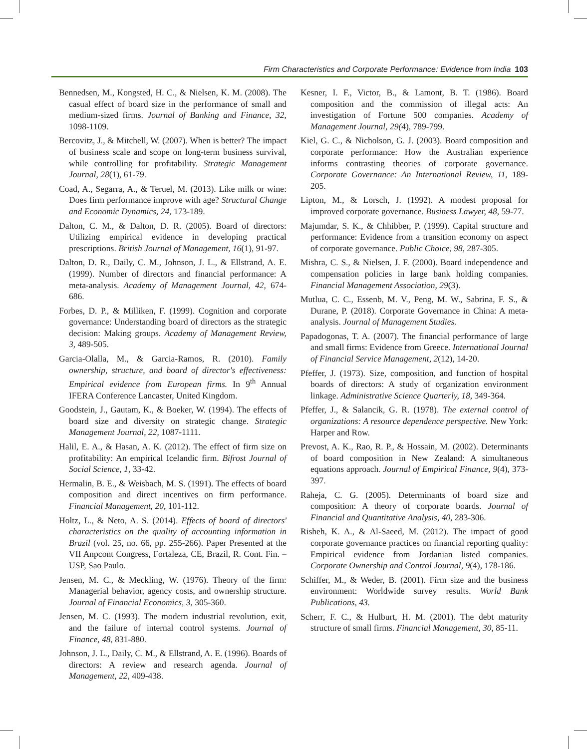Firm Characteristics and Corporate Performance: Evidence from India 103
Bennedsen, M., Kongsted, H. C., & Nielsen, K. M. (2008). The casual effect of board size in the performance of small and medium-sized firms. Journal of Banking and Finance, 32, 1098-1109.
Bercovitz, J., & Mitchell, W. (2007). When is better? The impact of business scale and scope on long-term business survival, while controlling for profitability. Strategic Management Journal, 28(1), 61-79.
Coad, A., Segarra, A., & Teruel, M. (2013). Like milk or wine: Does firm performance improve with age? Structural Change and Economic Dynamics, 24, 173-189.
Dalton, C. M., & Dalton, D. R. (2005). Board of directors: Utilizing empirical evidence in developing practical prescriptions. British Journal of Management, 16(1), 91-97.
Dalton, D. R., Daily, C. M., Johnson, J. L., & Ellstrand, A. E. (1999). Number of directors and financial performance: A meta-analysis. Academy of Management Journal, 42, 674-686.
Forbes, D. P., & Milliken, F. (1999). Cognition and corporate governance: Understanding board of directors as the strategic decision: Making groups. Academy of Management Review, 3, 489-505.
Garcia-Olalla, M., & Garcia-Ramos, R. (2010). Family ownership, structure, and board of director's effectiveness: Empirical evidence from European firms. In 9<sup>th</sup> Annual IFERA Conference Lancaster, United Kingdom.
Goodstein, J., Gautam, K., & Boeker, W. (1994). The effects of board size and diversity on strategic change. Strategic Management Journal, 22, 1087-1111.
Halil, E. A., & Hasan, A. K. (2012). The effect of firm size on profitability: An empirical Icelandic firm. Bifrost Journal of Social Science, 1, 33-42.
Hermalin, B. E., & Weisbach, M. S. (1991). The effects of board composition and direct incentives on firm performance. Financial Management, 20, 101-112.
Holtz, L., & Neto, A. S. (2014). Effects of board of directors' characteristics on the quality of accounting information in Brazil (vol. 25, no. 66, pp. 255-266). Paper Presented at the VII Anpcont Congress, Fortaleza, CE, Brazil, R. Cont. Fin. – USP, Sao Paulo.
Jensen, M. C., & Meckling, W. (1976). Theory of the firm: Managerial behavior, agency costs, and ownership structure. Journal of Financial Economics, 3, 305-360.
Jensen, M. C. (1993). The modern industrial revolution, exit, and the failure of internal control systems. Journal of Finance, 48, 831-880.
Johnson, J. L., Daily, C. M., & Ellstrand, A. E. (1996). Boards of directors: A review and research agenda. Journal of Management, 22, 409-438.
Kesner, I. F., Victor, B., & Lamont, B. T. (1986). Board composition and the commission of illegal acts: An investigation of Fortune 500 companies. Academy of Management Journal, 29(4), 789-799.
Kiel, G. C., & Nicholson, G. J. (2003). Board composition and corporate performance: How the Australian experience informs contrasting theories of corporate governance. Corporate Governance: An International Review, 11, 189-205.
Lipton, M., & Lorsch, J. (1992). A modest proposal for improved corporate governance. Business Lawyer, 48, 59-77.
Majumdar, S. K., & Chhibber, P. (1999). Capital structure and performance: Evidence from a transition economy on aspect of corporate governance. Public Choice, 98, 287-305.
Mishra, C. S., & Nielsen, J. F. (2000). Board independence and compensation policies in large bank holding companies. Financial Management Association, 29(3).
Mutlua, C. C., Essenb, M. V., Peng, M. W., Sabrina, F. S., & Durane, P. (2018). Corporate Governance in China: A meta-analysis. Journal of Management Studies.
Papadogonas, T. A. (2007). The financial performance of large and small firms: Evidence from Greece. International Journal of Financial Service Management, 2(12), 14-20.
Pfeffer, J. (1973). Size, composition, and function of hospital boards of directors: A study of organization environment linkage. Administrative Science Quarterly, 18, 349-364.
Pfeffer, J., & Salancik, G. R. (1978). The external control of organizations: A resource dependence perspective. New York: Harper and Row.
Prevost, A. K., Rao, R. P., & Hossain, M. (2002). Determinants of board composition in New Zealand: A simultaneous equations approach. Journal of Empirical Finance, 9(4), 373-397.
Raheja, C. G. (2005). Determinants of board size and composition: A theory of corporate boards. Journal of Financial and Quantitative Analysis, 40, 283-306.
Risheh, K. A., & Al-Saeed, M. (2012). The impact of good corporate governance practices on financial reporting quality: Empirical evidence from Jordanian listed companies. Corporate Ownership and Control Journal, 9(4), 178-186.
Schiffer, M., & Weder, B. (2001). Firm size and the business environment: Worldwide survey results. World Bank Publications, 43.
Scherr, F. C., & Hulburt, H. M. (2001). The debt maturity structure of small firms. Financial Management, 30, 85-11.